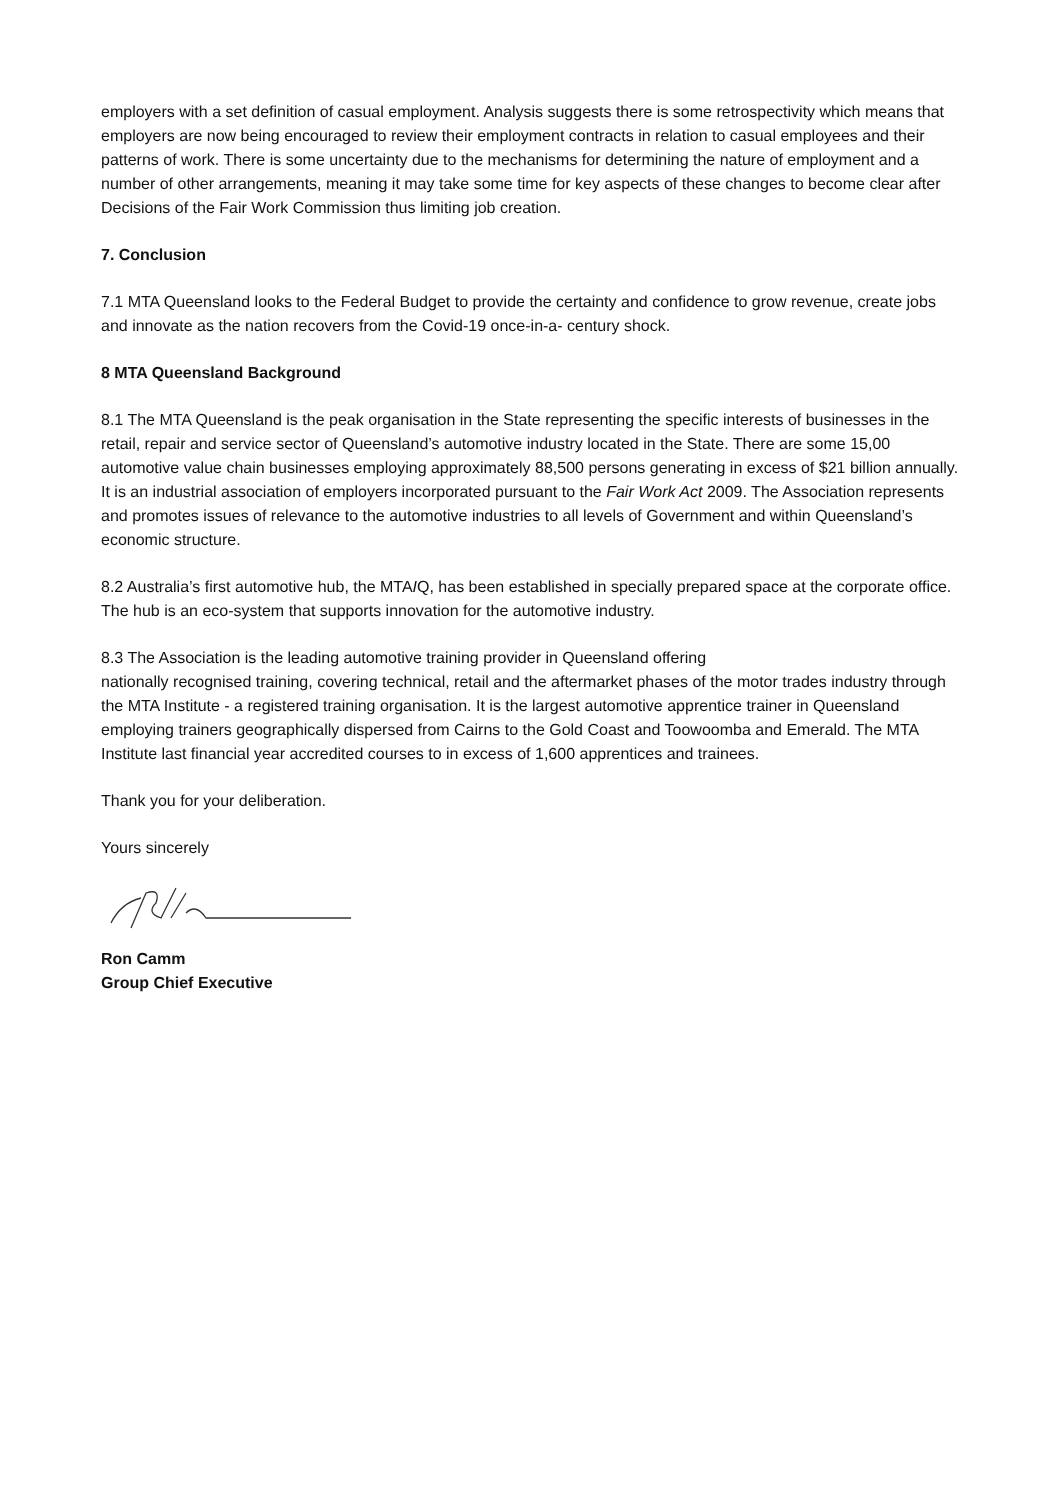employers with a set definition of casual employment. Analysis suggests there is some retrospectivity which means that employers are now being encouraged to review their employment contracts in relation to casual employees and their patterns of work. There is some uncertainty due to the mechanisms for determining the nature of employment and a number of other arrangements, meaning it may take some time for key aspects of these changes to become clear after Decisions of the Fair Work Commission thus limiting job creation.
7. Conclusion
7.1 MTA Queensland looks to the Federal Budget to provide the certainty and confidence to grow revenue, create jobs and innovate as the nation recovers from the Covid-19 once-in-a- century shock.
8 MTA Queensland Background
8.1 The MTA Queensland is the peak organisation in the State representing the specific interests of businesses in the retail, repair and service sector of Queensland’s automotive industry located in the State. There are some 15,00 automotive value chain businesses employing approximately 88,500 persons generating in excess of $21 billion annually. It is an industrial association of employers incorporated pursuant to the Fair Work Act 2009. The Association represents and promotes issues of relevance to the automotive industries to all levels of Government and within Queensland’s economic structure.
8.2 Australia’s first automotive hub, the MTAIQ, has been established in specially prepared space at the corporate office. The hub is an eco-system that supports innovation for the automotive industry.
8.3 The Association is the leading automotive training provider in Queensland offering
nationally recognised training, covering technical, retail and the aftermarket phases of the motor trades industry through the MTA Institute - a registered training organisation. It is the largest automotive apprentice trainer in Queensland employing trainers geographically dispersed from Cairns to the Gold Coast and Toowoomba and Emerald. The MTA Institute last financial year accredited courses to in excess of 1,600 apprentices and trainees.
Thank you for your deliberation.
Yours sincerely
Ron Camm
Group Chief Executive